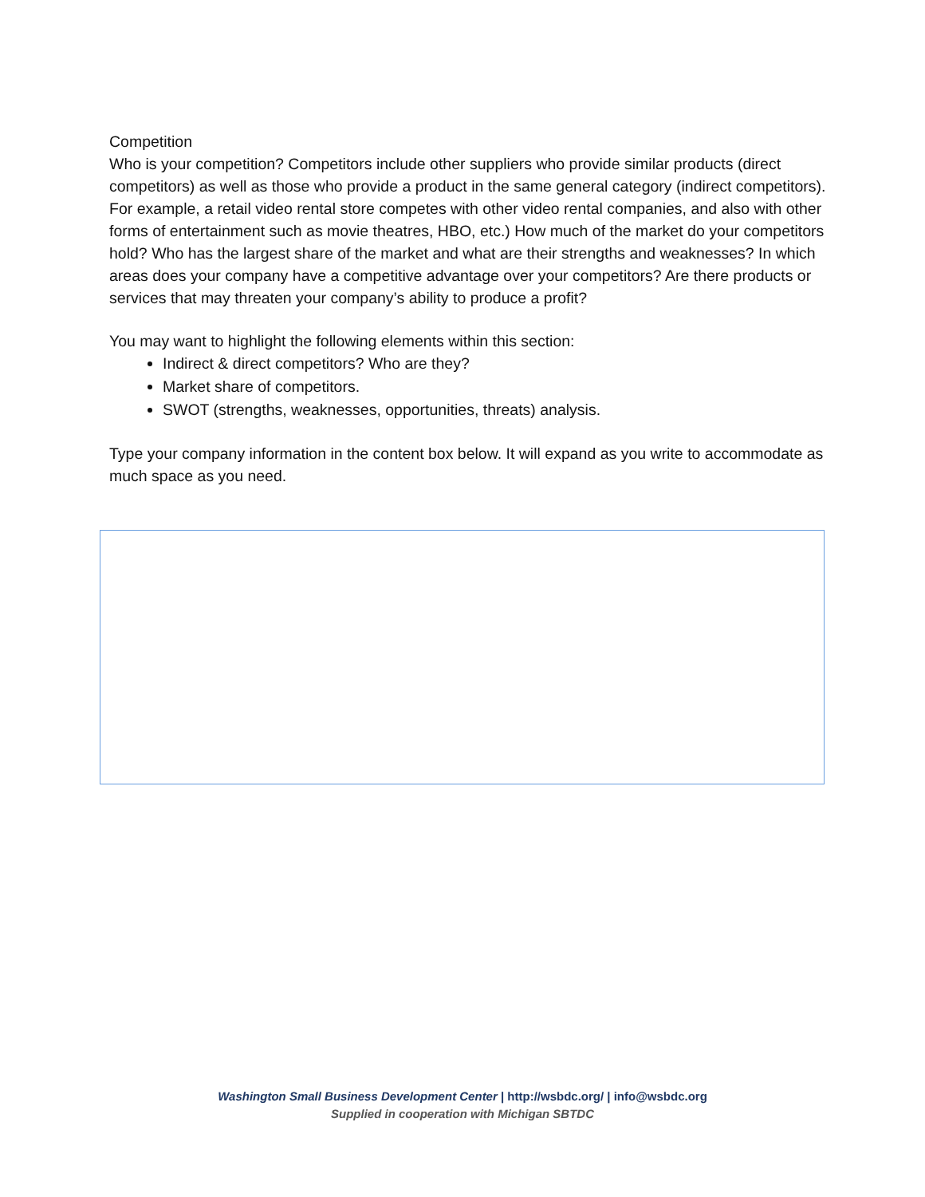Competition
Who is your competition? Competitors include other suppliers who provide similar products (direct competitors) as well as those who provide a product in the same general category (indirect competitors). For example, a retail video rental store competes with other video rental companies, and also with other forms of entertainment such as movie theatres, HBO, etc.) How much of the market do your competitors hold? Who has the largest share of the market and what are their strengths and weaknesses? In which areas does your company have a competitive advantage over your competitors? Are there products or services that may threaten your company’s ability to produce a profit?
You may want to highlight the following elements within this section:
Indirect & direct competitors? Who are they?
Market share of competitors.
SWOT (strengths, weaknesses, opportunities, threats) analysis.
Type your company information in the content box below. It will expand as you write to accommodate as much space as you need.
Washington Small Business Development Center | http://wsbdc.org/ | info@wsbdc.org
Supplied in cooperation with Michigan SBTDC